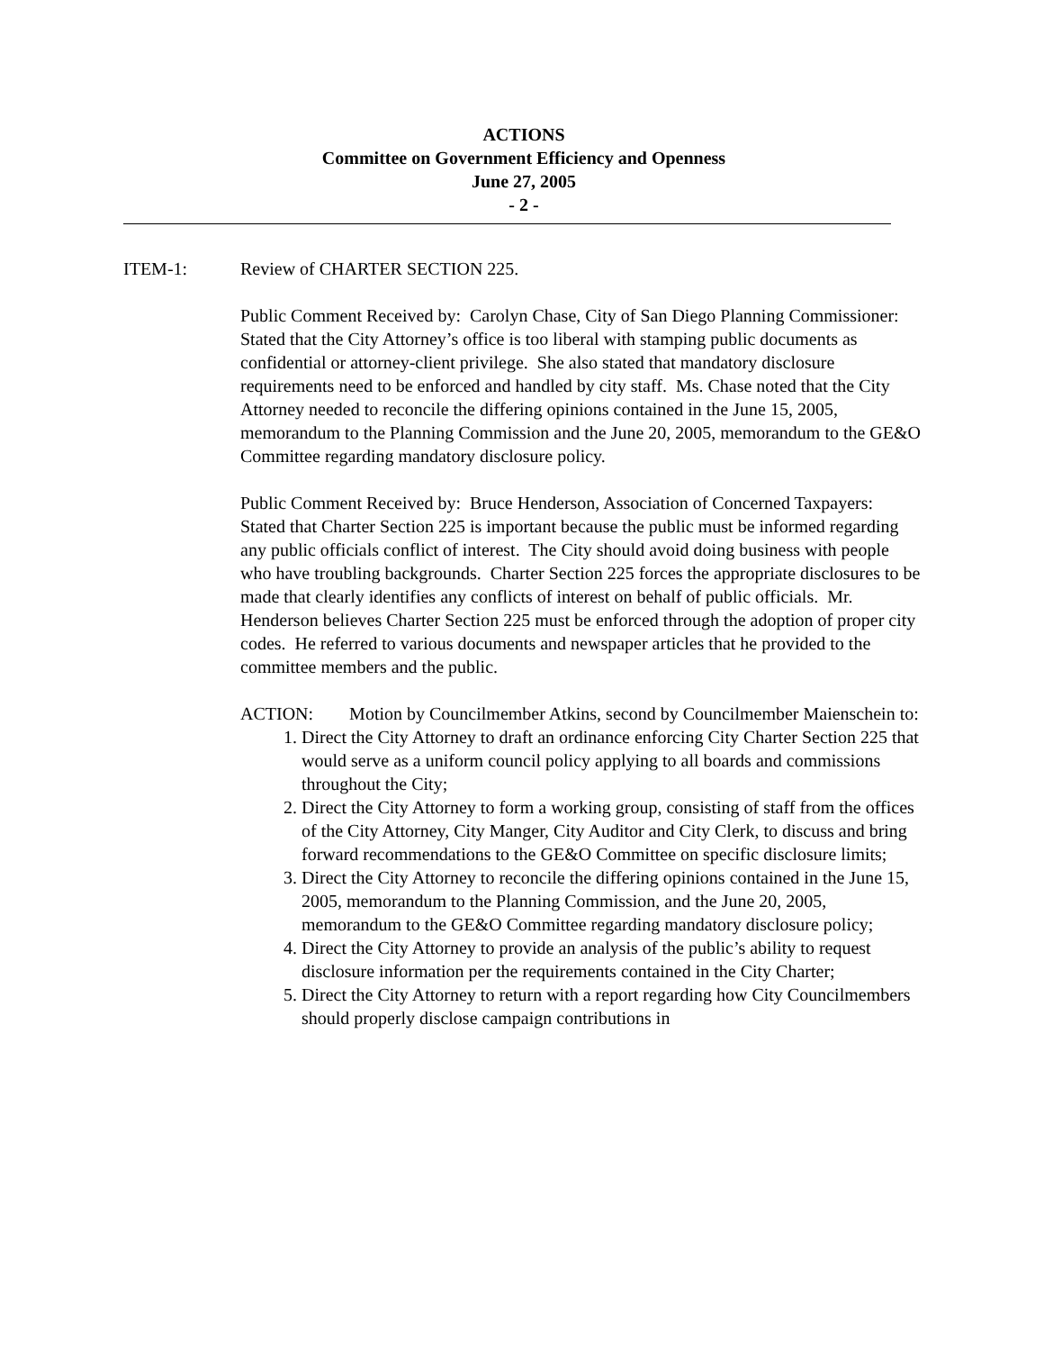ACTIONS
Committee on Government Efficiency and Openness
June 27, 2005
- 2 -
ITEM-1: Review of CHARTER SECTION 225.
Public Comment Received by: Carolyn Chase, City of San Diego Planning Commissioner:
Stated that the City Attorney’s office is too liberal with stamping public documents as confidential or attorney-client privilege. She also stated that mandatory disclosure requirements need to be enforced and handled by city staff. Ms. Chase noted that the City Attorney needed to reconcile the differing opinions contained in the June 15, 2005, memorandum to the Planning Commission and the June 20, 2005, memorandum to the GE&O Committee regarding mandatory disclosure policy.
Public Comment Received by: Bruce Henderson, Association of Concerned Taxpayers:
Stated that Charter Section 225 is important because the public must be informed regarding any public officials conflict of interest. The City should avoid doing business with people who have troubling backgrounds. Charter Section 225 forces the appropriate disclosures to be made that clearly identifies any conflicts of interest on behalf of public officials. Mr. Henderson believes Charter Section 225 must be enforced through the adoption of proper city codes. He referred to various documents and newspaper articles that he provided to the committee members and the public.
ACTION: Motion by Councilmember Atkins, second by Councilmember Maienschein to:
1. Direct the City Attorney to draft an ordinance enforcing City Charter Section 225 that would serve as a uniform council policy applying to all boards and commissions throughout the City;
2. Direct the City Attorney to form a working group, consisting of staff from the offices of the City Attorney, City Manger, City Auditor and City Clerk, to discuss and bring forward recommendations to the GE&O Committee on specific disclosure limits;
3. Direct the City Attorney to reconcile the differing opinions contained in the June 15, 2005, memorandum to the Planning Commission, and the June 20, 2005, memorandum to the GE&O Committee regarding mandatory disclosure policy;
4. Direct the City Attorney to provide an analysis of the public’s ability to request disclosure information per the requirements contained in the City Charter;
5. Direct the City Attorney to return with a report regarding how City Councilmembers should properly disclose campaign contributions in